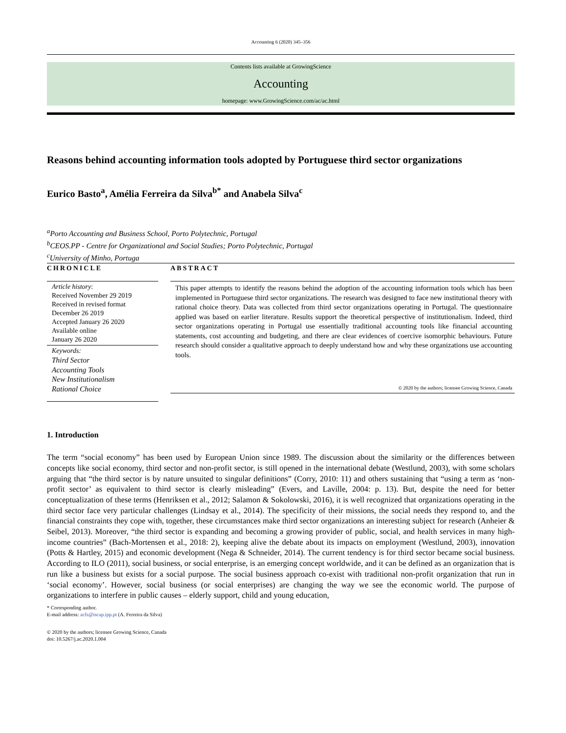Accounting 6 (2020) 345–356
Contents lists available at GrowingScience
Accounting
homepage: www.GrowingScience.com/ac/ac.html
Reasons behind accounting information tools adopted by Portuguese third sector organizations
Eurico Basto<sup>a</sup>, Amélia Ferreira da Silva<sup>b*</sup> and Anabela Silva<sup>c</sup>
<sup>a</sup> Porto Accounting and Business School, Porto Polytechnic, Portugal
<sup>b</sup> CEOS.PP - Centre for Organizational and Social Studies; Porto Polytechnic, Portugal
<sup>c</sup> University of Minho, Portuga
CHRONICLE
Article history:
Received November 29 2019
Received in revised format
December 26 2019
Accepted January 26 2020
Available online
January 26 2020
Keywords:
Third Sector
Accounting Tools
New Institutionalism
Rational Choice
ABSTRACT
This paper attempts to identify the reasons behind the adoption of the accounting information tools which has been implemented in Portuguese third sector organizations. The research was designed to face new institutional theory with rational choice theory. Data was collected from third sector organizations operating in Portugal. The questionnaire applied was based on earlier literature. Results support the theoretical perspective of institutionalism. Indeed, third sector organizations operating in Portugal use essentially traditional accounting tools like financial accounting statements, cost accounting and budgeting, and there are clear evidences of coercive isomorphic behaviours. Future research should consider a qualitative approach to deeply understand how and why these organizations use accounting tools.
© 2020 by the authors; licensee Growing Science, Canada
1. Introduction
The term “social economy” has been used by European Union since 1989. The discussion about the similarity or the differences between concepts like social economy, third sector and non-profit sector, is still opened in the international debate (Westlund, 2003), with some scholars arguing that “the third sector is by nature unsuited to singular definitions” (Corry, 2010: 11) and others sustaining that “using a term as ‘non-profit sector’ as equivalent to third sector is clearly misleading” (Evers, and Laville, 2004: p. 13). But, despite the need for better conceptualization of these terms (Henriksen et al., 2012; Salamon & Sokolowski, 2016), it is well recognized that organizations operating in the third sector face very particular challenges (Lindsay et al., 2014). The specificity of their missions, the social needs they respond to, and the financial constraints they cope with, together, these circumstances make third sector organizations an interesting subject for research (Anheier & Seibel, 2013). Moreover, “the third sector is expanding and becoming a growing provider of public, social, and health services in many high-income countries” (Bach-Mortensen et al., 2018: 2), keeping alive the debate about its impacts on employment (Westlund, 2003), innovation (Potts & Hartley, 2015) and economic development (Nega & Schneider, 2014). The current tendency is for third sector became social business. According to ILO (2011), social business, or social enterprise, is an emerging concept worldwide, and it can be defined as an organization that is run like a business but exists for a social purpose. The social business approach co-exist with traditional non-profit organization that run in ‘social economy’. However, social business (or social enterprises) are changing the way we see the economic world. The purpose of organizations to interfere in public causes – elderly support, child and young education,
* Corresponding author.
E-mail address: acfs@iscap.ipp.pt (A. Ferreira da Silva)
© 2020 by the authors; licensee Growing Science, Canada
doi: 10.5267/j.ac.2020.1.004